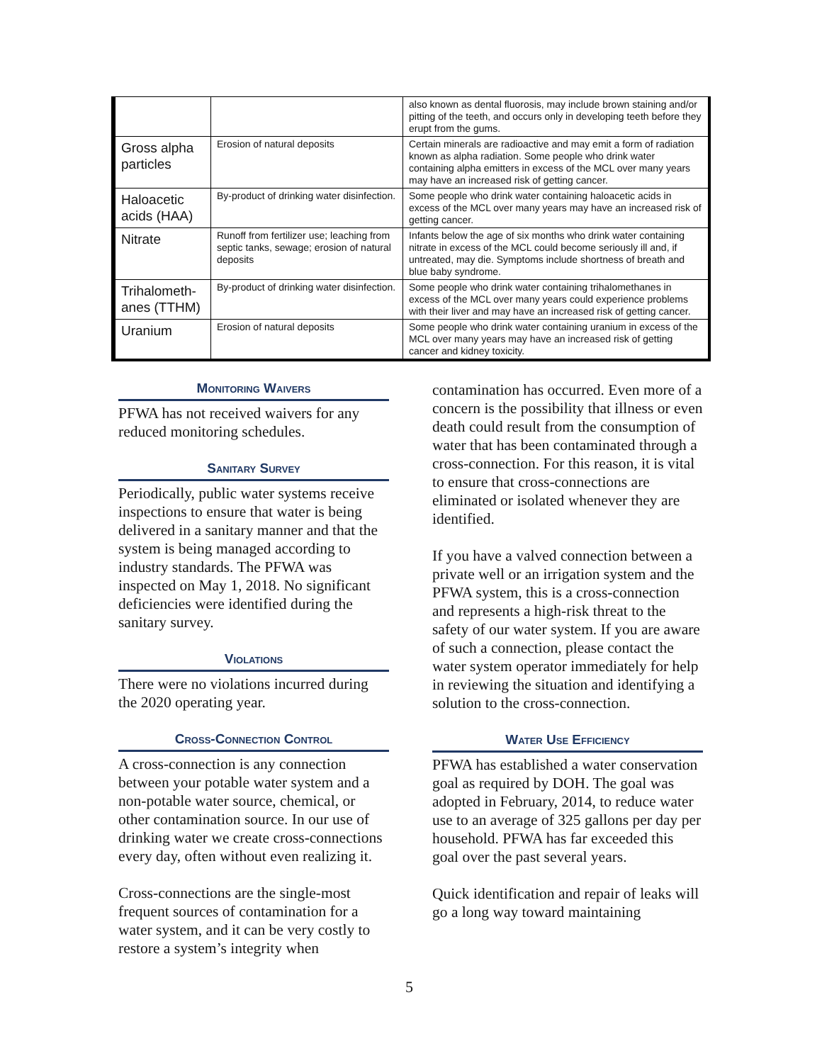| | | also known as dental fluorosis, may include brown staining and/or pitting of the teeth, and occurs only in developing teeth before they erupt from the gums. |
| Gross alpha particles | Erosion of natural deposits | Certain minerals are radioactive and may emit a form of radiation known as alpha radiation. Some people who drink water containing alpha emitters in excess of the MCL over many years may have an increased risk of getting cancer. |
| Haloacetic acids (HAA) | By-product of drinking water disinfection. | Some people who drink water containing haloacetic acids in excess of the MCL over many years may have an increased risk of getting cancer. |
| Nitrate | Runoff from fertilizer use; leaching from septic tanks, sewage; erosion of natural deposits | Infants below the age of six months who drink water containing nitrate in excess of the MCL could become seriously ill and, if untreated, may die. Symptoms include shortness of breath and blue baby syndrome. |
| Trihalometh-anes (TTHM) | By-product of drinking water disinfection. | Some people who drink water containing trihalomethanes in excess of the MCL over many years could experience problems with their liver and may have an increased risk of getting cancer. |
| Uranium | Erosion of natural deposits | Some people who drink water containing uranium in excess of the MCL over many years may have an increased risk of getting cancer and kidney toxicity. |
Monitoring Waivers
PFWA has not received waivers for any reduced monitoring schedules.
Sanitary Survey
Periodically, public water systems receive inspections to ensure that water is being delivered in a sanitary manner and that the system is being managed according to industry standards. The PFWA was inspected on May 1, 2018. No significant deficiencies were identified during the sanitary survey.
Violations
There were no violations incurred during the 2020 operating year.
Cross-Connection Control
A cross-connection is any connection between your potable water system and a non-potable water source, chemical, or other contamination source. In our use of drinking water we create cross-connections every day, often without even realizing it.
Cross-connections are the single-most frequent sources of contamination for a water system, and it can be very costly to restore a system’s integrity when
contamination has occurred. Even more of a concern is the possibility that illness or even death could result from the consumption of water that has been contaminated through a cross-connection. For this reason, it is vital to ensure that cross-connections are eliminated or isolated whenever they are identified.
If you have a valved connection between a private well or an irrigation system and the PFWA system, this is a cross-connection and represents a high-risk threat to the safety of our water system. If you are aware of such a connection, please contact the water system operator immediately for help in reviewing the situation and identifying a solution to the cross-connection.
Water Use Efficiency
PFWA has established a water conservation goal as required by DOH. The goal was adopted in February, 2014, to reduce water use to an average of 325 gallons per day per household. PFWA has far exceeded this goal over the past several years.
Quick identification and repair of leaks will go a long way toward maintaining
5